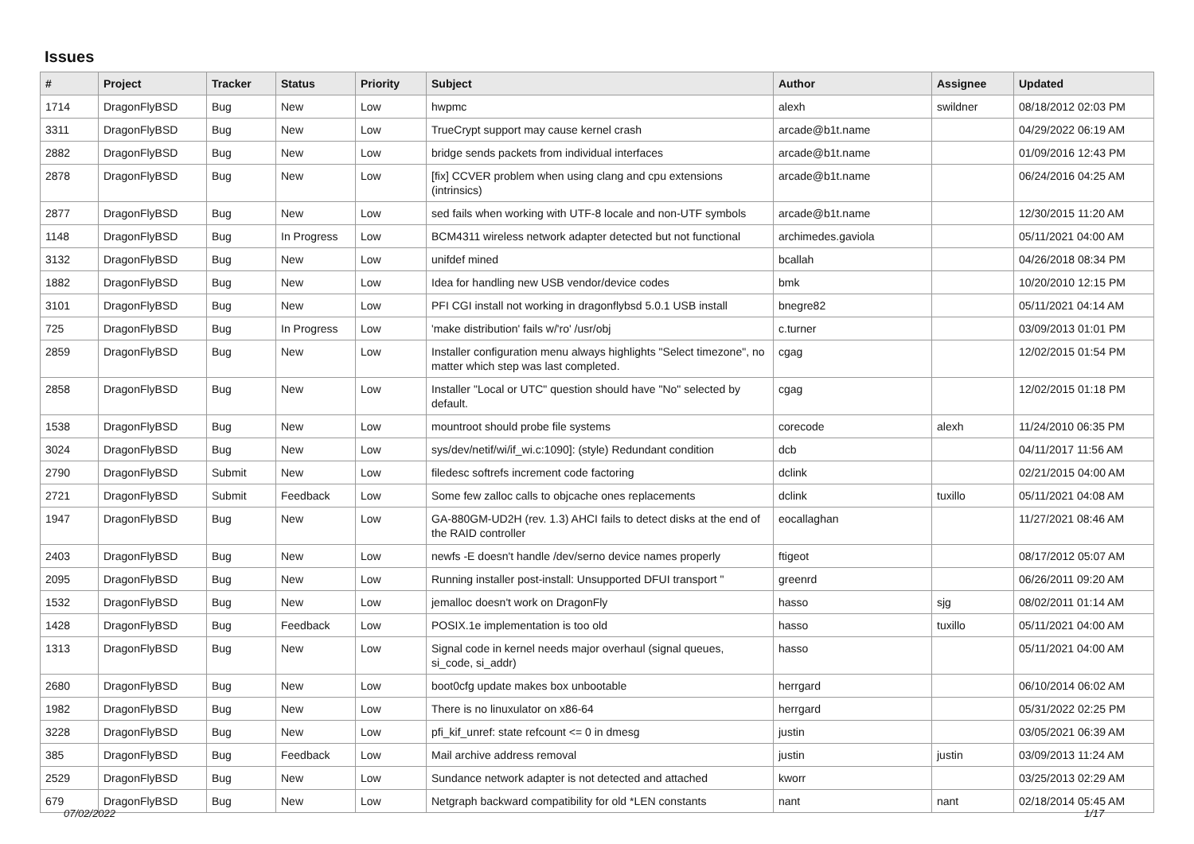Issues
| # | Project | Tracker | Status | Priority | Subject | Author | Assignee | Updated |
| --- | --- | --- | --- | --- | --- | --- | --- | --- |
| 1714 | DragonFlyBSD | Bug | New | Low | hwpmc | alexh | swildner | 08/18/2012 02:03 PM |
| 3311 | DragonFlyBSD | Bug | New | Low | TrueCrypt support may cause kernel crash | arcade@b1t.name | | 04/29/2022 06:19 AM |
| 2882 | DragonFlyBSD | Bug | New | Low | bridge sends packets from individual interfaces | arcade@b1t.name | | 01/09/2016 12:43 PM |
| 2878 | DragonFlyBSD | Bug | New | Low | [fix] CCVER problem when using clang and cpu extensions (intrinsics) | arcade@b1t.name | | 06/24/2016 04:25 AM |
| 2877 | DragonFlyBSD | Bug | New | Low | sed fails when working with UTF-8 locale and non-UTF symbols | arcade@b1t.name | | 12/30/2015 11:20 AM |
| 1148 | DragonFlyBSD | Bug | In Progress | Low | BCM4311 wireless network adapter detected but not functional | archimedes.gaviola | | 05/11/2021 04:00 AM |
| 3132 | DragonFlyBSD | Bug | New | Low | unifdef mined | bcallah | | 04/26/2018 08:34 PM |
| 1882 | DragonFlyBSD | Bug | New | Low | Idea for handling new USB vendor/device codes | bmk | | 10/20/2010 12:15 PM |
| 3101 | DragonFlyBSD | Bug | New | Low | PFI CGI install not working in dragonflybsd 5.0.1 USB install | bnegre82 | | 05/11/2021 04:14 AM |
| 725 | DragonFlyBSD | Bug | In Progress | Low | 'make distribution' fails w/'ro' /usr/obj | c.turner | | 03/09/2013 01:01 PM |
| 2859 | DragonFlyBSD | Bug | New | Low | Installer configuration menu always highlights "Select timezone", no matter which step was last completed. | cgag | | 12/02/2015 01:54 PM |
| 2858 | DragonFlyBSD | Bug | New | Low | Installer "Local or UTC" question should have "No" selected by default. | cgag | | 12/02/2015 01:18 PM |
| 1538 | DragonFlyBSD | Bug | New | Low | mountroot should probe file systems | corecode | alexh | 11/24/2010 06:35 PM |
| 3024 | DragonFlyBSD | Bug | New | Low | sys/dev/netif/wi/if_wi.c:1090]: (style) Redundant condition | dcb | | 04/11/2017 11:56 AM |
| 2790 | DragonFlyBSD | Submit | New | Low | filedesc softrefs increment code factoring | dclink | | 02/21/2015 04:00 AM |
| 2721 | DragonFlyBSD | Submit | Feedback | Low | Some few zalloc calls to objcache ones replacements | dclink | tuxillo | 05/11/2021 04:08 AM |
| 1947 | DragonFlyBSD | Bug | New | Low | GA-880GM-UD2H (rev. 1.3) AHCI fails to detect disks at the end of the RAID controller | eocallaghan | | 11/27/2021 08:46 AM |
| 2403 | DragonFlyBSD | Bug | New | Low | newfs -E doesn't handle /dev/serno device names properly | ftigeot | | 08/17/2012 05:07 AM |
| 2095 | DragonFlyBSD | Bug | New | Low | Running installer post-install: Unsupported DFUI transport " | greenrd | | 06/26/2011 09:20 AM |
| 1532 | DragonFlyBSD | Bug | New | Low | jemalloc doesn't work on DragonFly | hasso | sjg | 08/02/2011 01:14 AM |
| 1428 | DragonFlyBSD | Bug | Feedback | Low | POSIX.1e implementation is too old | hasso | tuxillo | 05/11/2021 04:00 AM |
| 1313 | DragonFlyBSD | Bug | New | Low | Signal code in kernel needs major overhaul (signal queues, si_code, si_addr) | hasso | | 05/11/2021 04:00 AM |
| 2680 | DragonFlyBSD | Bug | New | Low | boot0cfg update makes box unbootable | herrgard | | 06/10/2014 06:02 AM |
| 1982 | DragonFlyBSD | Bug | New | Low | There is no linuxulator on x86-64 | herrgard | | 05/31/2022 02:25 PM |
| 3228 | DragonFlyBSD | Bug | New | Low | pfi_kif_unref: state refcount <= 0 in dmesg | justin | | 03/05/2021 06:39 AM |
| 385 | DragonFlyBSD | Bug | Feedback | Low | Mail archive address removal | justin | justin | 03/09/2013 11:24 AM |
| 2529 | DragonFlyBSD | Bug | New | Low | Sundance network adapter is not detected and attached | kworr | | 03/25/2013 02:29 AM |
| 679 | DragonFlyBSD | Bug | New | Low | Netgraph backward compatibility for old *LEN constants | nant | nant | 02/18/2014 05:45 AM |
07/02/2022 1/17